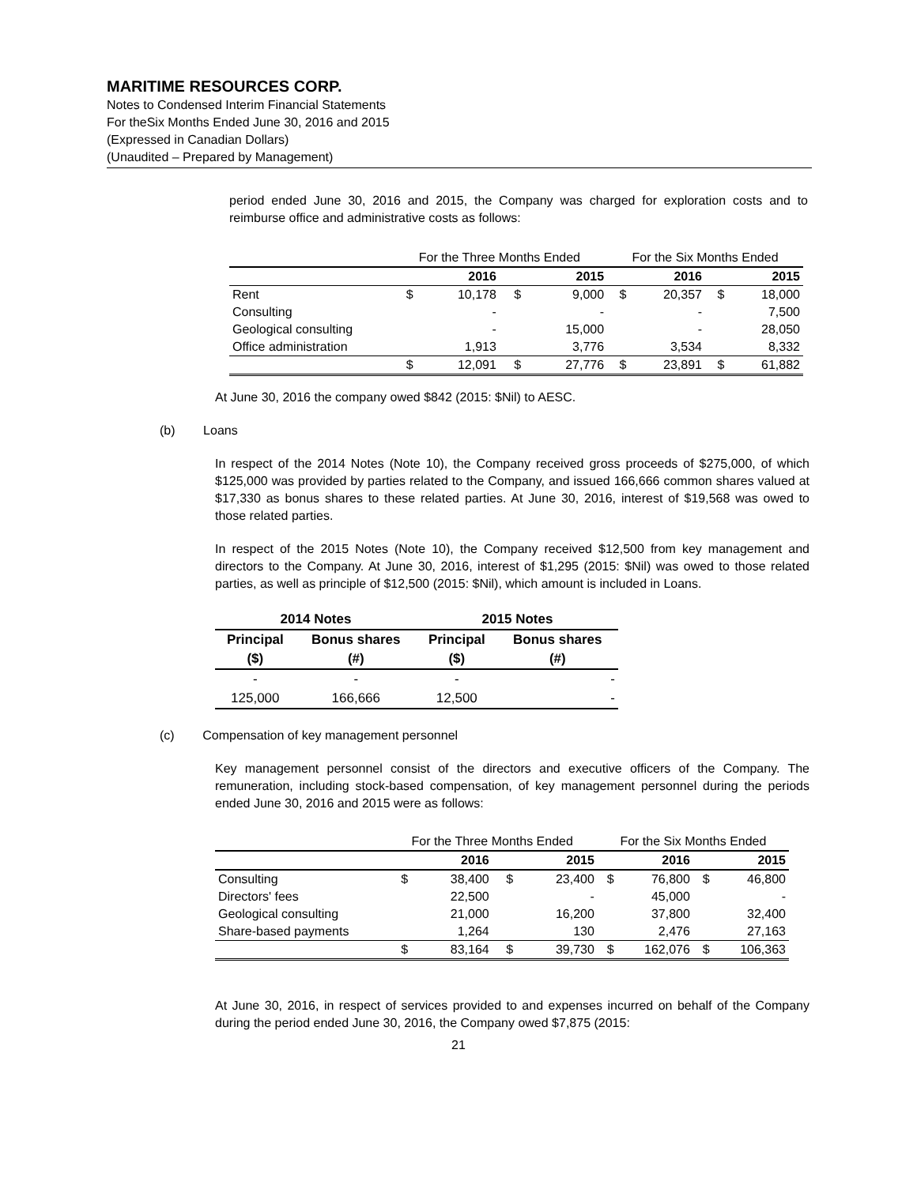MARITIME RESOURCES CORP.
Notes to Condensed Interim Financial Statements
For theSix Months Ended June 30, 2016 and 2015
(Expressed in Canadian Dollars)
(Unaudited – Prepared by Management)
period ended June 30, 2016 and 2015, the Company was charged for exploration costs and to reimburse office and administrative costs as follows:
| | For the Three Months Ended | | | | For the Six Months Ended | | | |
| | | 2016 | | 2015 | | 2016 | | 2015 |
| Rent | $ | 10,178 | $ | 9,000 | $ | 20,357 | $ | 18,000 |
| Consulting | | - | | - | | - | | 7,500 |
| Geological consulting | | - | | 15,000 | | - | | 28,050 |
| Office administration | | 1,913 | | 3,776 | | 3,534 | | 8,332 |
| | $ | 12,091 | $ | 27,776 | $ | 23,891 | $ | 61,882 |
At June 30, 2016 the company owed $842 (2015: $Nil) to AESC.
(b) Loans
In respect of the 2014 Notes (Note 10), the Company received gross proceeds of $275,000, of which $125,000 was provided by parties related to the Company, and issued 166,666 common shares valued at $17,330 as bonus shares to these related parties. At June 30, 2016, interest of $19,568 was owed to those related parties.
In respect of the 2015 Notes (Note 10), the Company received $12,500 from key management and directors to the Company. At June 30, 2016, interest of $1,295 (2015: $Nil) was owed to those related parties, as well as principle of $12,500 (2015: $Nil), which amount is included in Loans.
| 2014 Notes | | 2015 Notes | |
| --- | --- | --- | --- |
| Principal | Bonus shares | Principal | Bonus shares |
| ($) | (#) | ($) | (#) |
| - | - | - | - |
| 125,000 | 166,666 | 12,500 | - |
(c) Compensation of key management personnel
Key management personnel consist of the directors and executive officers of the Company. The remuneration, including stock-based compensation, of key management personnel during the periods ended June 30, 2016 and 2015 were as follows:
| | For the Three Months Ended | | | | For the Six Months Ended | | | |
| | | 2016 | | 2015 | | 2016 | | 2015 |
| Consulting | $ | 38,400 | $ | 23,400 | $ | 76,800 | $ | 46,800 |
| Directors' fees | | 22,500 | | - | | 45,000 | | - |
| Geological consulting | | 21,000 | | 16,200 | | 37,800 | | 32,400 |
| Share-based payments | | 1,264 | | 130 | | 2,476 | | 27,163 |
| | $ | 83,164 | $ | 39,730 | $ | 162,076 | $ | 106,363 |
At June 30, 2016, in respect of services provided to and expenses incurred on behalf of the Company during the period ended June 30, 2016, the Company owed $7,875 (2015:
21